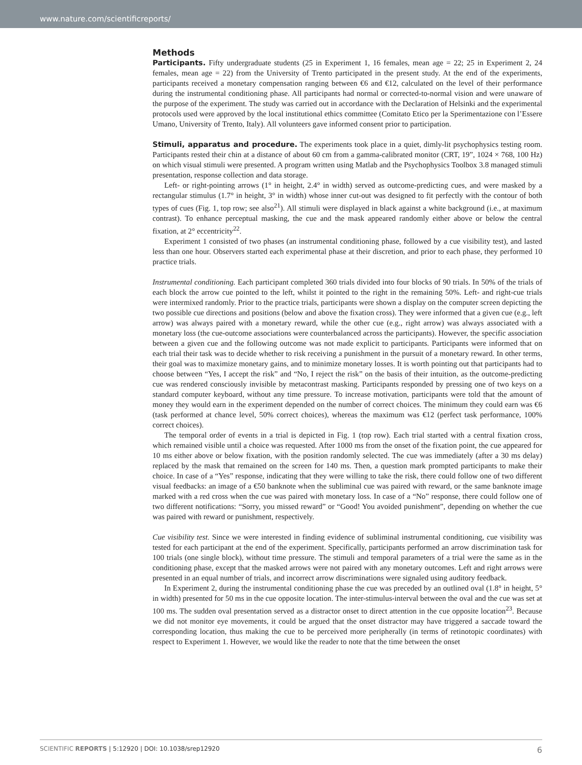www.nature.com/scientificreports/
Methods
Participants. Fifty undergraduate students (25 in Experiment 1, 16 females, mean age = 22; 25 in Experiment 2, 24 females, mean age = 22) from the University of Trento participated in the present study. At the end of the experiments, participants received a monetary compensation ranging between €6 and €12, calculated on the level of their performance during the instrumental conditioning phase. All participants had normal or corrected-to-normal vision and were unaware of the purpose of the experiment. The study was carried out in accordance with the Declaration of Helsinki and the experimental protocols used were approved by the local institutional ethics committee (Comitato Etico per la Sperimentazione con l’Essere Umano, University of Trento, Italy). All volunteers gave informed consent prior to participation.
Stimuli, apparatus and procedure. The experiments took place in a quiet, dimly-lit psychophysics testing room. Participants rested their chin at a distance of about 60 cm from a gamma-calibrated monitor (CRT, 19”, 1024 × 768, 100 Hz) on which visual stimuli were presented. A program written using Matlab and the Psychophysics Toolbox 3.8 managed stimuli presentation, response collection and data storage.
Left- or right-pointing arrows (1° in height, 2.4° in width) served as outcome-predicting cues, and were masked by a rectangular stimulus (1.7° in height, 3° in width) whose inner cut-out was designed to fit perfectly with the contour of both types of cues (Fig. 1, top row; see also<sup>21</sup>). All stimuli were displayed in black against a white background (i.e., at maximum contrast). To enhance perceptual masking, the cue and the mask appeared randomly either above or below the central fixation, at 2° eccentricity<sup>22</sup>.
Experiment 1 consisted of two phases (an instrumental conditioning phase, followed by a cue visibility test), and lasted less than one hour. Observers started each experimental phase at their discretion, and prior to each phase, they performed 10 practice trials.
Instrumental conditioning. Each participant completed 360 trials divided into four blocks of 90 trials. In 50% of the trials of each block the arrow cue pointed to the left, whilst it pointed to the right in the remaining 50%. Left- and right-cue trials were intermixed randomly. Prior to the practice trials, participants were shown a display on the computer screen depicting the two possible cue directions and positions (below and above the fixation cross). They were informed that a given cue (e.g., left arrow) was always paired with a monetary reward, while the other cue (e.g., right arrow) was always associated with a monetary loss (the cue-outcome associations were counterbalanced across the participants). However, the specific association between a given cue and the following outcome was not made explicit to participants. Participants were informed that on each trial their task was to decide whether to risk receiving a punishment in the pursuit of a monetary reward. In other terms, their goal was to maximize monetary gains, and to minimize monetary losses. It is worth pointing out that participants had to choose between “Yes, I accept the risk” and “No, I reject the risk” on the basis of their intuition, as the outcome-predicting cue was rendered consciously invisible by metacontrast masking. Participants responded by pressing one of two keys on a standard computer keyboard, without any time pressure. To increase motivation, participants were told that the amount of money they would earn in the experiment depended on the number of correct choices. The minimum they could earn was €6 (task performed at chance level, 50% correct choices), whereas the maximum was €12 (perfect task performance, 100% correct choices).
The temporal order of events in a trial is depicted in Fig. 1 (top row). Each trial started with a central fixation cross, which remained visible until a choice was requested. After 1000 ms from the onset of the fixation point, the cue appeared for 10 ms either above or below fixation, with the position randomly selected. The cue was immediately (after a 30 ms delay) replaced by the mask that remained on the screen for 140 ms. Then, a question mark prompted participants to make their choice. In case of a “Yes” response, indicating that they were willing to take the risk, there could follow one of two different visual feedbacks: an image of a €50 banknote when the subliminal cue was paired with reward, or the same banknote image marked with a red cross when the cue was paired with monetary loss. In case of a “No” response, there could follow one of two different notifications: “Sorry, you missed reward” or “Good! You avoided punishment”, depending on whether the cue was paired with reward or punishment, respectively.
Cue visibility test. Since we were interested in finding evidence of subliminal instrumental conditioning, cue visibility was tested for each participant at the end of the experiment. Specifically, participants performed an arrow discrimination task for 100 trials (one single block), without time pressure. The stimuli and temporal parameters of a trial were the same as in the conditioning phase, except that the masked arrows were not paired with any monetary outcomes. Left and right arrows were presented in an equal number of trials, and incorrect arrow discriminations were signaled using auditory feedback.
In Experiment 2, during the instrumental conditioning phase the cue was preceded by an outlined oval (1.8° in height, 5° in width) presented for 50 ms in the cue opposite location. The inter-stimulus-interval between the oval and the cue was set at 100 ms. The sudden oval presentation served as a distractor onset to direct attention in the cue opposite location<sup>23</sup>. Because we did not monitor eye movements, it could be argued that the onset distractor may have triggered a saccade toward the corresponding location, thus making the cue to be perceived more peripherally (in terms of retinotopic coordinates) with respect to Experiment 1. However, we would like the reader to note that the time between the onset
SCIENTIFIC REPORTS | 5:12920 | DOI: 10.1038/srep12920 6